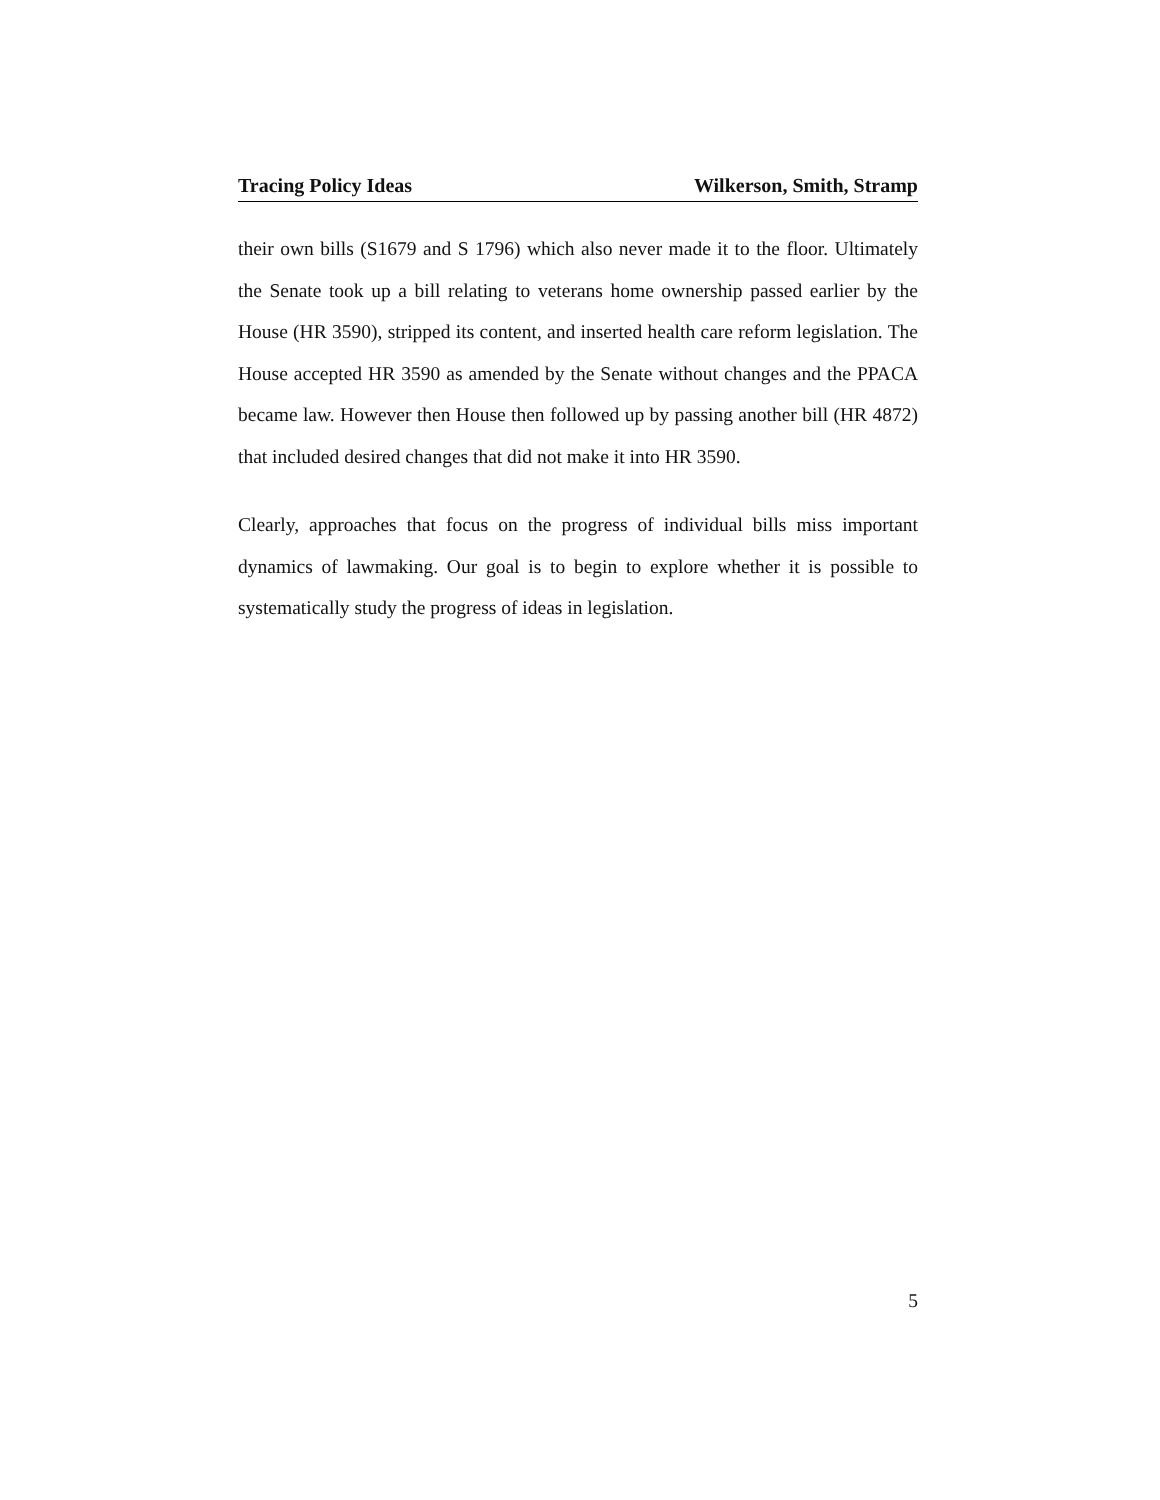Tracing Policy Ideas Wilkerson, Smith, Stramp
their own bills (S1679 and S 1796) which also never made it to the floor. Ultimately the Senate took up a bill relating to veterans home ownership passed earlier by the House (HR 3590), stripped its content, and inserted health care reform legislation. The House accepted HR 3590 as amended by the Senate without changes and the PPACA became law. However then House then followed up by passing another bill (HR 4872) that included desired changes that did not make it into HR 3590.
Clearly, approaches that focus on the progress of individual bills miss important dynamics of lawmaking. Our goal is to begin to explore whether it is possible to systematically study the progress of ideas in legislation.
5